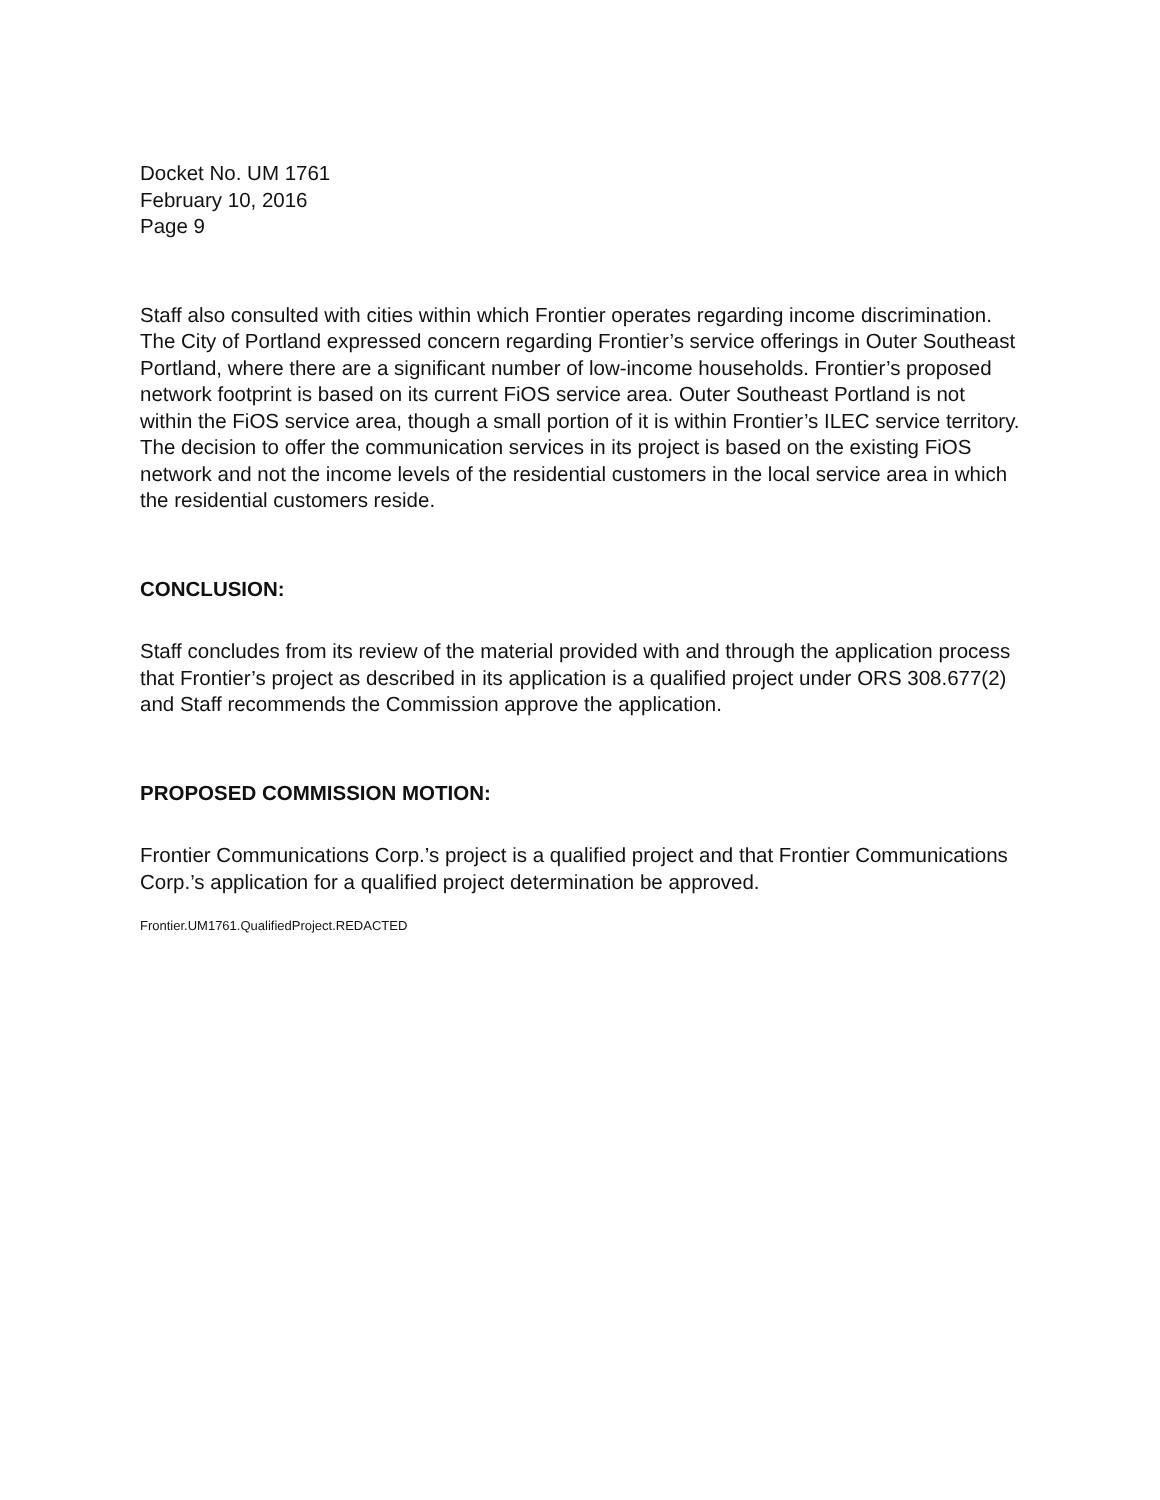Docket No. UM 1761
February 10, 2016
Page 9
Staff also consulted with cities within which Frontier operates regarding income discrimination. The City of Portland expressed concern regarding Frontier’s service offerings in Outer Southeast Portland, where there are a significant number of low-income households. Frontier’s proposed network footprint is based on its current FiOS service area. Outer Southeast Portland is not within the FiOS service area, though a small portion of it is within Frontier’s ILEC service territory. The decision to offer the communication services in its project is based on the existing FiOS network and not the income levels of the residential customers in the local service area in which the residential customers reside.
CONCLUSION:
Staff concludes from its review of the material provided with and through the application process that Frontier’s project as described in its application is a qualified project under ORS 308.677(2) and Staff recommends the Commission approve the application.
PROPOSED COMMISSION MOTION:
Frontier Communications Corp.’s project is a qualified project and that Frontier Communications Corp.’s application for a qualified project determination be approved.
Frontier.UM1761.QualifiedProject.REDACTED